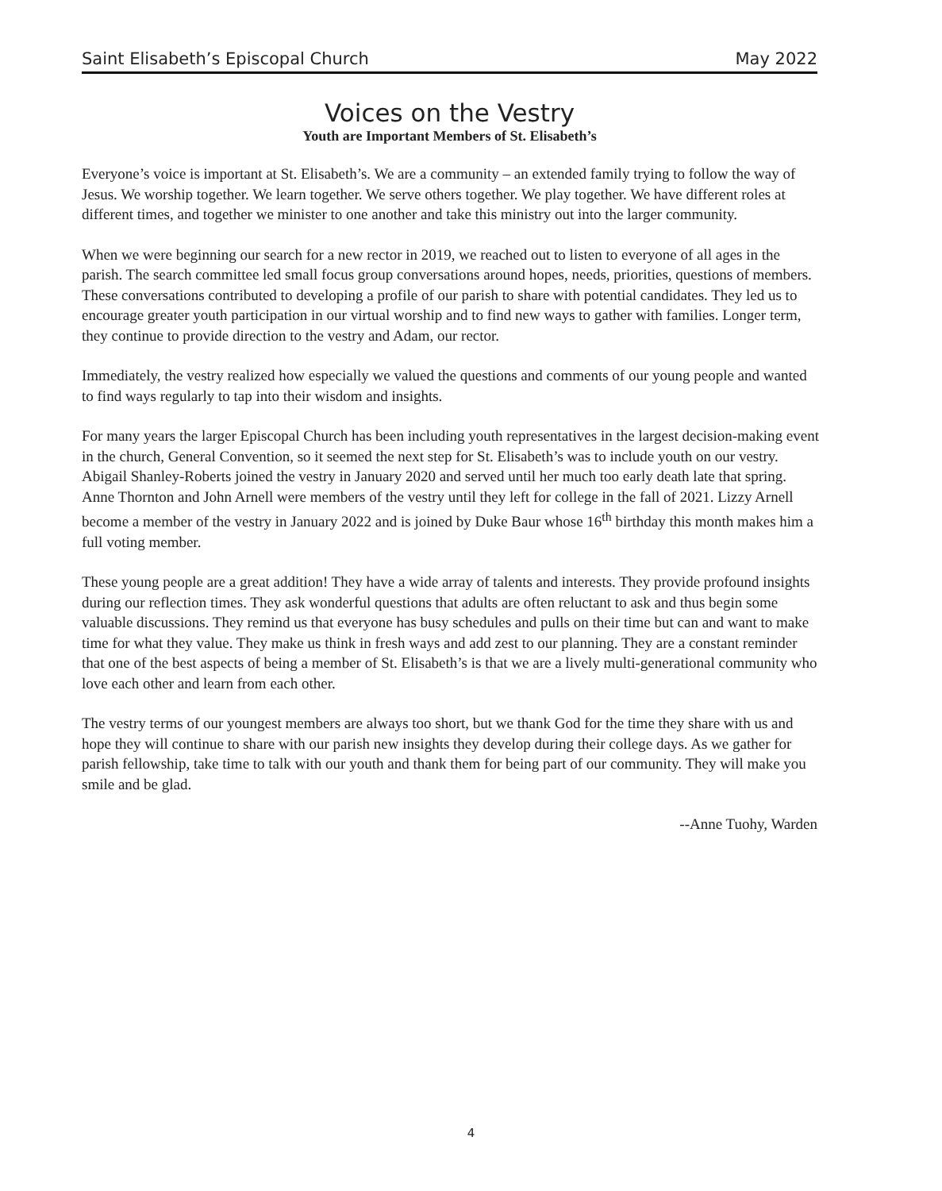Saint Elisabeth’s Episcopal Church May 2022
Voices on the Vestry
Youth are Important Members of St. Elisabeth’s
Everyone’s voice is important at St. Elisabeth’s. We are a community – an extended family trying to follow the way of Jesus. We worship together. We learn together. We serve others together. We play together. We have different roles at different times, and together we minister to one another and take this ministry out into the larger community.
When we were beginning our search for a new rector in 2019, we reached out to listen to everyone of all ages in the parish. The search committee led small focus group conversations around hopes, needs, priorities, questions of members. These conversations contributed to developing a profile of our parish to share with potential candidates. They led us to encourage greater youth participation in our virtual worship and to find new ways to gather with families. Longer term, they continue to provide direction to the vestry and Adam, our rector.
Immediately, the vestry realized how especially we valued the questions and comments of our young people and wanted to find ways regularly to tap into their wisdom and insights.
For many years the larger Episcopal Church has been including youth representatives in the largest decision-making event in the church, General Convention, so it seemed the next step for St. Elisabeth’s was to include youth on our vestry. Abigail Shanley-Roberts joined the vestry in January 2020 and served until her much too early death late that spring. Anne Thornton and John Arnell were members of the vestry until they left for college in the fall of 2021. Lizzy Arnell become a member of the vestry in January 2022 and is joined by Duke Baur whose 16<sup>th</sup> birthday this month makes him a full voting member.
These young people are a great addition! They have a wide array of talents and interests. They provide profound insights during our reflection times. They ask wonderful questions that adults are often reluctant to ask and thus begin some valuable discussions. They remind us that everyone has busy schedules and pulls on their time but can and want to make time for what they value. They make us think in fresh ways and add zest to our planning. They are a constant reminder that one of the best aspects of being a member of St. Elisabeth’s is that we are a lively multi-generational community who love each other and learn from each other.
The vestry terms of our youngest members are always too short, but we thank God for the time they share with us and hope they will continue to share with our parish new insights they develop during their college days. As we gather for parish fellowship, take time to talk with our youth and thank them for being part of our community. They will make you smile and be glad.
--Anne Tuohy, Warden
4